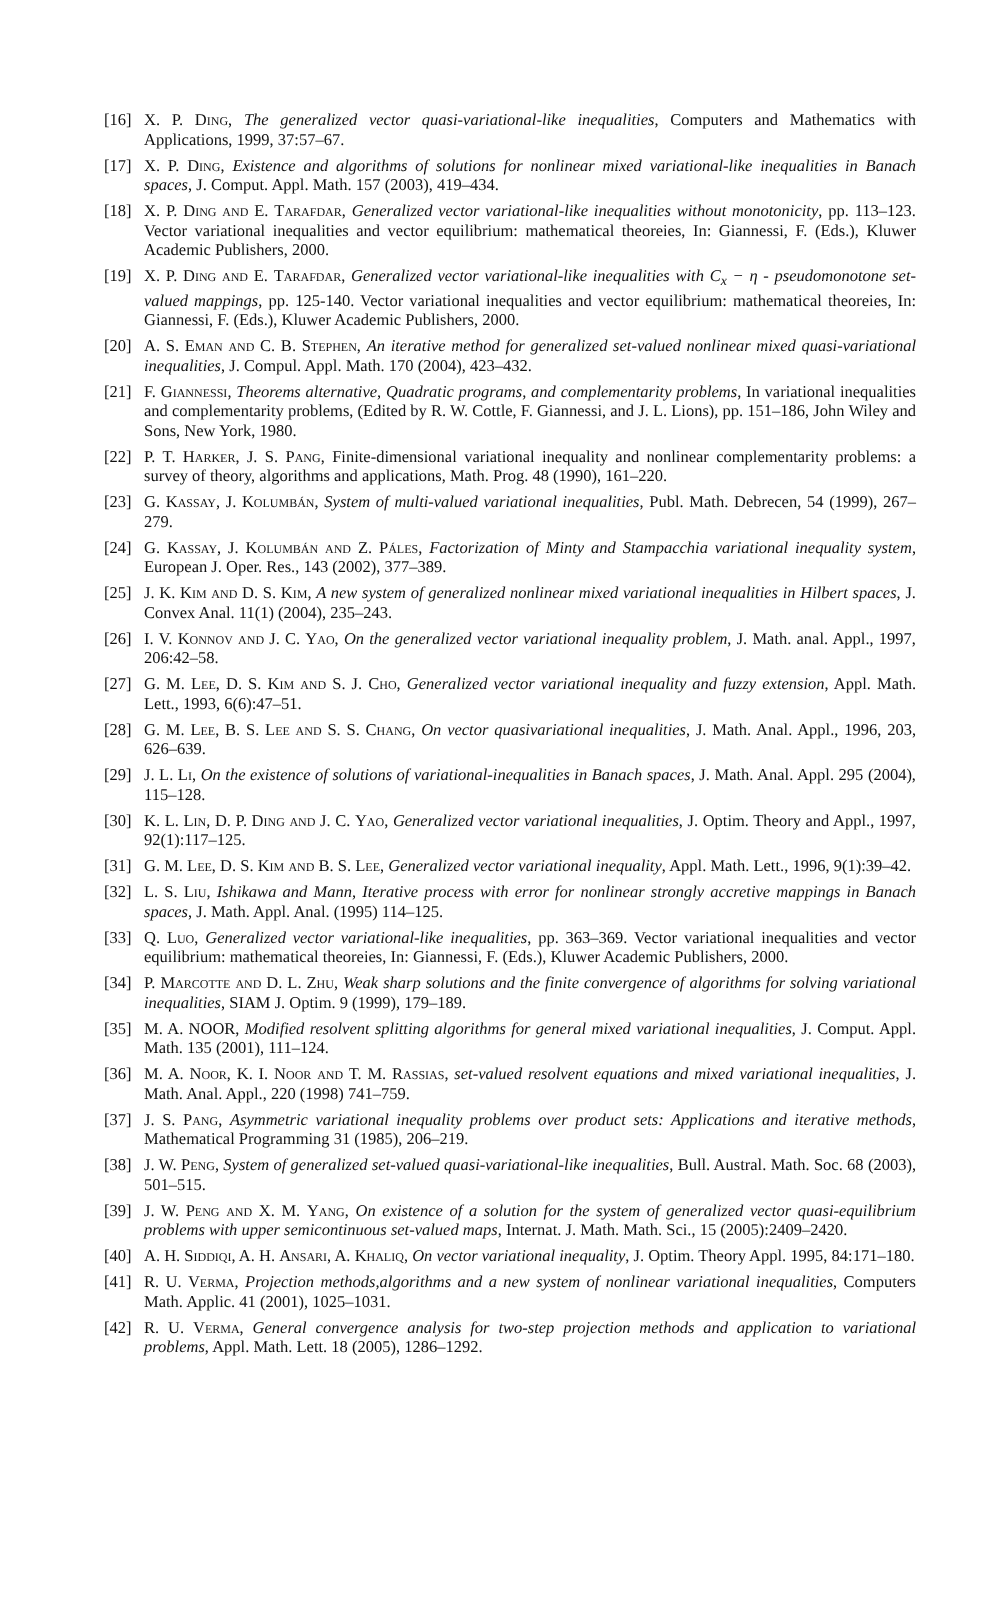[16] X. P. Ding, The generalized vector quasi-variational-like inequalities, Computers and Mathematics with Applications, 1999, 37:57–67.
[17] X. P. Ding, Existence and algorithms of solutions for nonlinear mixed variational-like inequalities in Banach spaces, J. Comput. Appl. Math. 157 (2003), 419–434.
[18] X. P. Ding and E. Tarafdar, Generalized vector variational-like inequalities without monotonicity, pp. 113–123. Vector variational inequalities and vector equilibrium: mathematical theoreies, In: Giannessi, F. (Eds.), Kluwer Academic Publishers, 2000.
[19] X. P. Ding and E. Tarafdar, Generalized vector variational-like inequalities with C<sub>x</sub> − η - pseudomonotone set-valued mappings, pp. 125-140. Vector variational inequalities and vector equilibrium: mathematical theoreies, In: Giannessi, F. (Eds.), Kluwer Academic Publishers, 2000.
[20] A. S. Eman and C. B. Stephen, An iterative method for generalized set-valued nonlinear mixed quasi-variational inequalities, J. Compul. Appl. Math. 170 (2004), 423–432.
[21] F. Giannessi, Theorems alternative, Quadratic programs, and complementarity problems, In variational inequalities and complementarity problems, (Edited by R. W. Cottle, F. Giannessi, and J. L. Lions), pp. 151–186, John Wiley and Sons, New York, 1980.
[22] P. T. Harker, J. S. Pang, Finite-dimensional variational inequality and nonlinear complementarity problems: a survey of theory, algorithms and applications, Math. Prog. 48 (1990), 161–220.
[23] G. Kassay, J. Kolumbán, System of multi-valued variational inequalities, Publ. Math. Debrecen, 54 (1999), 267–279.
[24] G. Kassay, J. Kolumbán and Z. Páles, Factorization of Minty and Stampacchia variational inequality system, European J. Oper. Res., 143 (2002), 377–389.
[25] J. K. Kim and D. S. Kim, A new system of generalized nonlinear mixed variational inequalities in Hilbert spaces, J. Convex Anal. 11(1) (2004), 235–243.
[26] I. V. Konnov and J. C. Yao, On the generalized vector variational inequality problem, J. Math. anal. Appl., 1997, 206:42–58.
[27] G. M. Lee, D. S. Kim and S. J. Cho, Generalized vector variational inequality and fuzzy extension, Appl. Math. Lett., 1993, 6(6):47–51.
[28] G. M. Lee, B. S. Lee and S. S. Chang, On vector quasivariational inequalities, J. Math. Anal. Appl., 1996, 203, 626–639.
[29] J. L. Li, On the existence of solutions of variational-inequalities in Banach spaces, J. Math. Anal. Appl. 295 (2004), 115–128.
[30] K. L. Lin, D. P. Ding and J. C. Yao, Generalized vector variational inequalities, J. Optim. Theory and Appl., 1997, 92(1):117–125.
[31] G. M. Lee, D. S. Kim and B. S. Lee, Generalized vector variational inequality, Appl. Math. Lett., 1996, 9(1):39–42.
[32] L. S. Liu, Ishikawa and Mann, Iterative process with error for nonlinear strongly accretive mappings in Banach spaces, J. Math. Appl. Anal. (1995) 114–125.
[33] Q. Luo, Generalized vector variational-like inequalities, pp. 363–369. Vector variational inequalities and vector equilibrium: mathematical theoreies, In: Giannessi, F. (Eds.), Kluwer Academic Publishers, 2000.
[34] P. Marcotte and D. L. Zhu, Weak sharp solutions and the finite convergence of algorithms for solving variational inequalities, SIAM J. Optim. 9 (1999), 179–189.
[35] M. A. NOOR, Modified resolvent splitting algorithms for general mixed variational inequalities, J. Comput. Appl. Math. 135 (2001), 111–124.
[36] M. A. Noor, K. I. Noor and T. M. Rassias, set-valued resolvent equations and mixed variational inequalities, J. Math. Anal. Appl., 220 (1998) 741–759.
[37] J. S. Pang, Asymmetric variational inequality problems over product sets: Applications and iterative methods, Mathematical Programming 31 (1985), 206–219.
[38] J. W. Peng, System of generalized set-valued quasi-variational-like inequalities, Bull. Austral. Math. Soc. 68 (2003), 501–515.
[39] J. W. Peng and X. M. Yang, On existence of a solution for the system of generalized vector quasi-equilibrium problems with upper semicontinuous set-valued maps, Internat. J. Math. Math. Sci., 15 (2005):2409–2420.
[40] A. H. Siddiqi, A. H. Ansari, A. Khaliq, On vector variational inequality, J. Optim. Theory Appl. 1995, 84:171–180.
[41] R. U. Verma, Projection methods,algorithms and a new system of nonlinear variational inequalities, Computers Math. Applic. 41 (2001), 1025–1031.
[42] R. U. Verma, General convergence analysis for two-step projection methods and application to variational problems, Appl. Math. Lett. 18 (2005), 1286–1292.